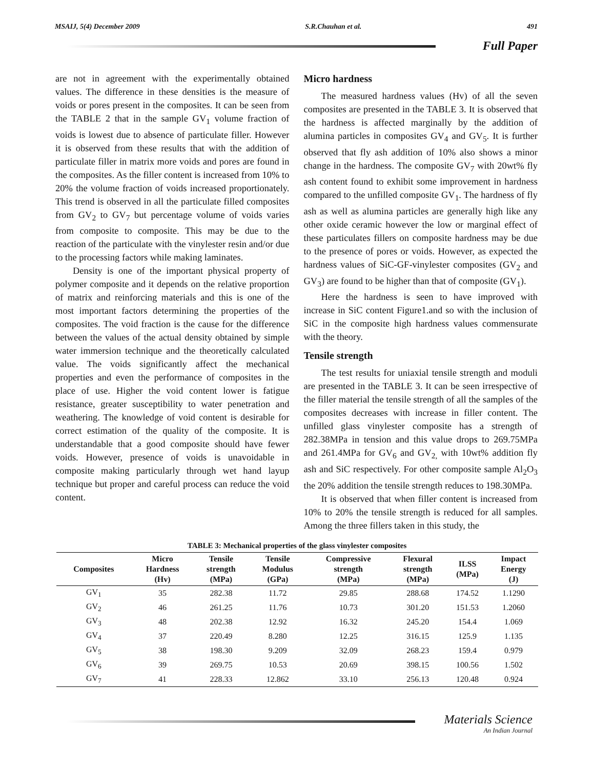MSAIJ, 5(4) December 2009 S.R.Chauhan et al. 491
Full Paper
are not in agreement with the experimentally obtained values. The difference in these densities is the measure of voids or pores present in the composites. It can be seen from the TABLE 2 that in the sample GV<sub>1</sub> volume fraction of voids is lowest due to absence of particulate filler. However it is observed from these results that with the addition of particulate filler in matrix more voids and pores are found in the composites. As the filler content is increased from 10% to 20% the volume fraction of voids increased proportionately. This trend is observed in all the particulate filled composites from GV<sub>2</sub> to GV<sub>7</sub> but percentage volume of voids varies from composite to composite. This may be due to the reaction of the particulate with the vinylester resin and/or due to the processing factors while making laminates.
Density is one of the important physical property of polymer composite and it depends on the relative proportion of matrix and reinforcing materials and this is one of the most important factors determining the properties of the composites. The void fraction is the cause for the difference between the values of the actual density obtained by simple water immersion technique and the theoretically calculated value. The voids significantly affect the mechanical properties and even the performance of composites in the place of use. Higher the void content lower is fatigue resistance, greater susceptibility to water penetration and weathering. The knowledge of void content is desirable for correct estimation of the quality of the composite. It is understandable that a good composite should have fewer voids. However, presence of voids is unavoidable in composite making particularly through wet hand layup technique but proper and careful process can reduce the void content.
Micro hardness
The measured hardness values (Hv) of all the seven composites are presented in the TABLE 3. It is observed that the hardness is affected marginally by the addition of alumina particles in composites GV<sub>4</sub> and GV<sub>5</sub>. It is further observed that fly ash addition of 10% also shows a minor change in the hardness. The composite GV<sub>7</sub> with 20wt% fly ash content found to exhibit some improvement in hardness compared to the unfilled composite GV<sub>1</sub>. The hardness of fly ash as well as alumina particles are generally high like any other oxide ceramic however the low or marginal effect of these particulates fillers on composite hardness may be due to the presence of pores or voids. However, as expected the hardness values of SiC-GF-vinylester composites (GV<sub>2</sub> and GV<sub>3</sub>) are found to be higher than that of composite (GV<sub>1</sub>).
Here the hardness is seen to have improved with increase in SiC content Figure1.and so with the inclusion of SiC in the composite high hardness values commensurate with the theory.
Tensile strength
The test results for uniaxial tensile strength and moduli are presented in the TABLE 3. It can be seen irrespective of the filler material the tensile strength of all the samples of the composites decreases with increase in filler content. The unfilled glass vinylester composite has a strength of 282.38MPa in tension and this value drops to 269.75MPa and 261.4MPa for GV<sub>6</sub> and GV<sub>2,</sub> with 10wt% addition fly ash and SiC respectively. For other composite sample Al<sub>2</sub>O<sub>3</sub> the 20% addition the tensile strength reduces to 198.30MPa.
It is observed that when filler content is increased from 10% to 20% the tensile strength is reduced for all samples. Among the three fillers taken in this study, the
TABLE 3: Mechanical properties of the glass vinylester composites
| Composites | Micro Hardness (Hv) | Tensile strength (MPa) | Tensile Modulus (GPa) | Compressive strength (MPa) | Flexural strength (MPa) | ILSS (MPa) | Impact Energy (J) |
| --- | --- | --- | --- | --- | --- | --- | --- |
| GV<sub>1</sub> | 35 | 282.38 | 11.72 | 29.85 | 288.68 | 174.52 | 1.1290 |
| GV<sub>2</sub> | 46 | 261.25 | 11.76 | 10.73 | 301.20 | 151.53 | 1.2060 |
| GV<sub>3</sub> | 48 | 202.38 | 12.92 | 16.32 | 245.20 | 154.4 | 1.069 |
| GV<sub>4</sub> | 37 | 220.49 | 8.280 | 12.25 | 316.15 | 125.9 | 1.135 |
| GV<sub>5</sub> | 38 | 198.30 | 9.209 | 32.09 | 268.23 | 159.4 | 0.979 |
| GV<sub>6</sub> | 39 | 269.75 | 10.53 | 20.69 | 398.15 | 100.56 | 1.502 |
| GV<sub>7</sub> | 41 | 228.33 | 12.862 | 33.10 | 256.13 | 120.48 | 0.924 |
Materials Science
An Indian Journal